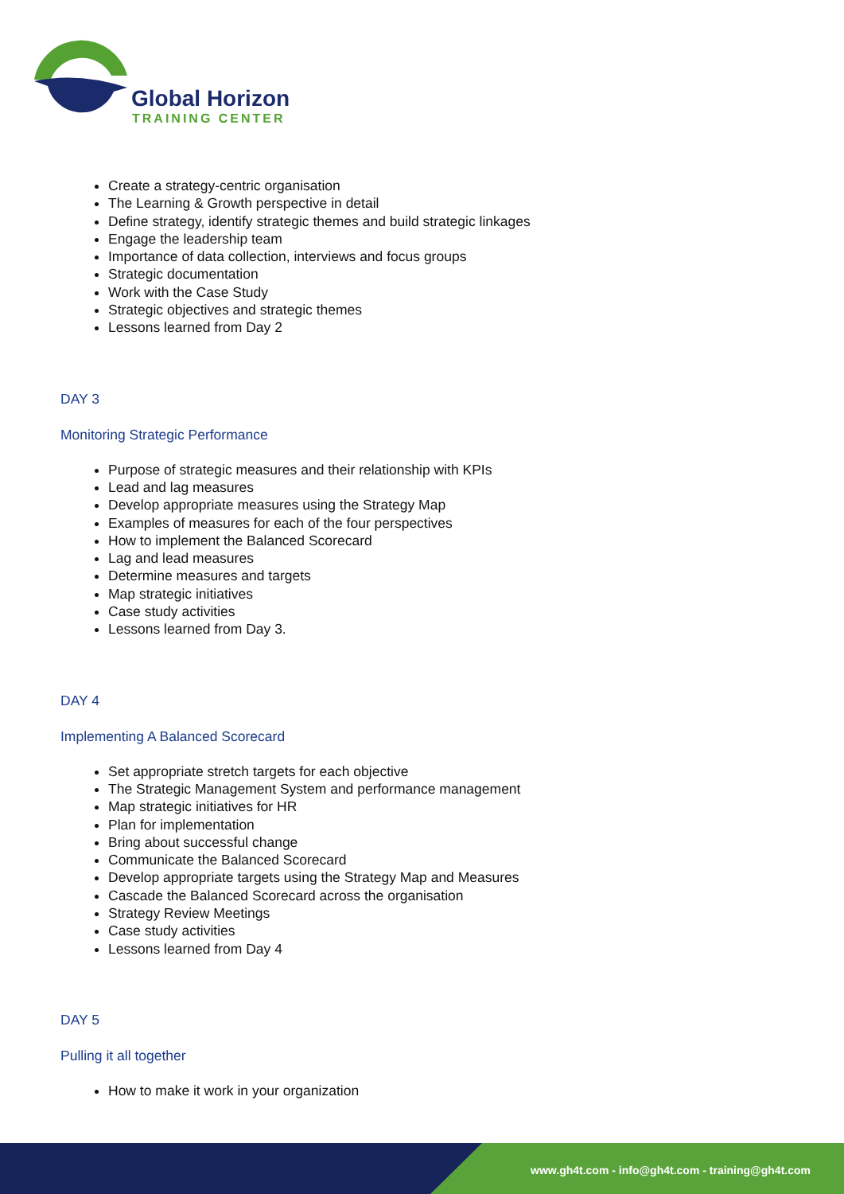Global Horizon
TRAINING CENTER
Create a strategy-centric organisation
The Learning & Growth perspective in detail
Define strategy, identify strategic themes and build strategic linkages
Engage the leadership team
Importance of data collection, interviews and focus groups
Strategic documentation
Work with the Case Study
Strategic objectives and strategic themes
Lessons learned from Day 2
DAY 3
Monitoring Strategic Performance
Purpose of strategic measures and their relationship with KPIs
Lead and lag measures
Develop appropriate measures using the Strategy Map
Examples of measures for each of the four perspectives
How to implement the Balanced Scorecard
Lag and lead measures
Determine measures and targets
Map strategic initiatives
Case study activities
Lessons learned from Day 3.
DAY 4
Implementing A Balanced Scorecard
Set appropriate stretch targets for each objective
The Strategic Management System and performance management
Map strategic initiatives for HR
Plan for implementation
Bring about successful change
Communicate the Balanced Scorecard
Develop appropriate targets using the Strategy Map and Measures
Cascade the Balanced Scorecard across the organisation
Strategy Review Meetings
Case study activities
Lessons learned from Day 4
DAY 5
Pulling it all together
How to make it work in your organization
www.gh4t.com - info@gh4t.com - training@gh4t.com